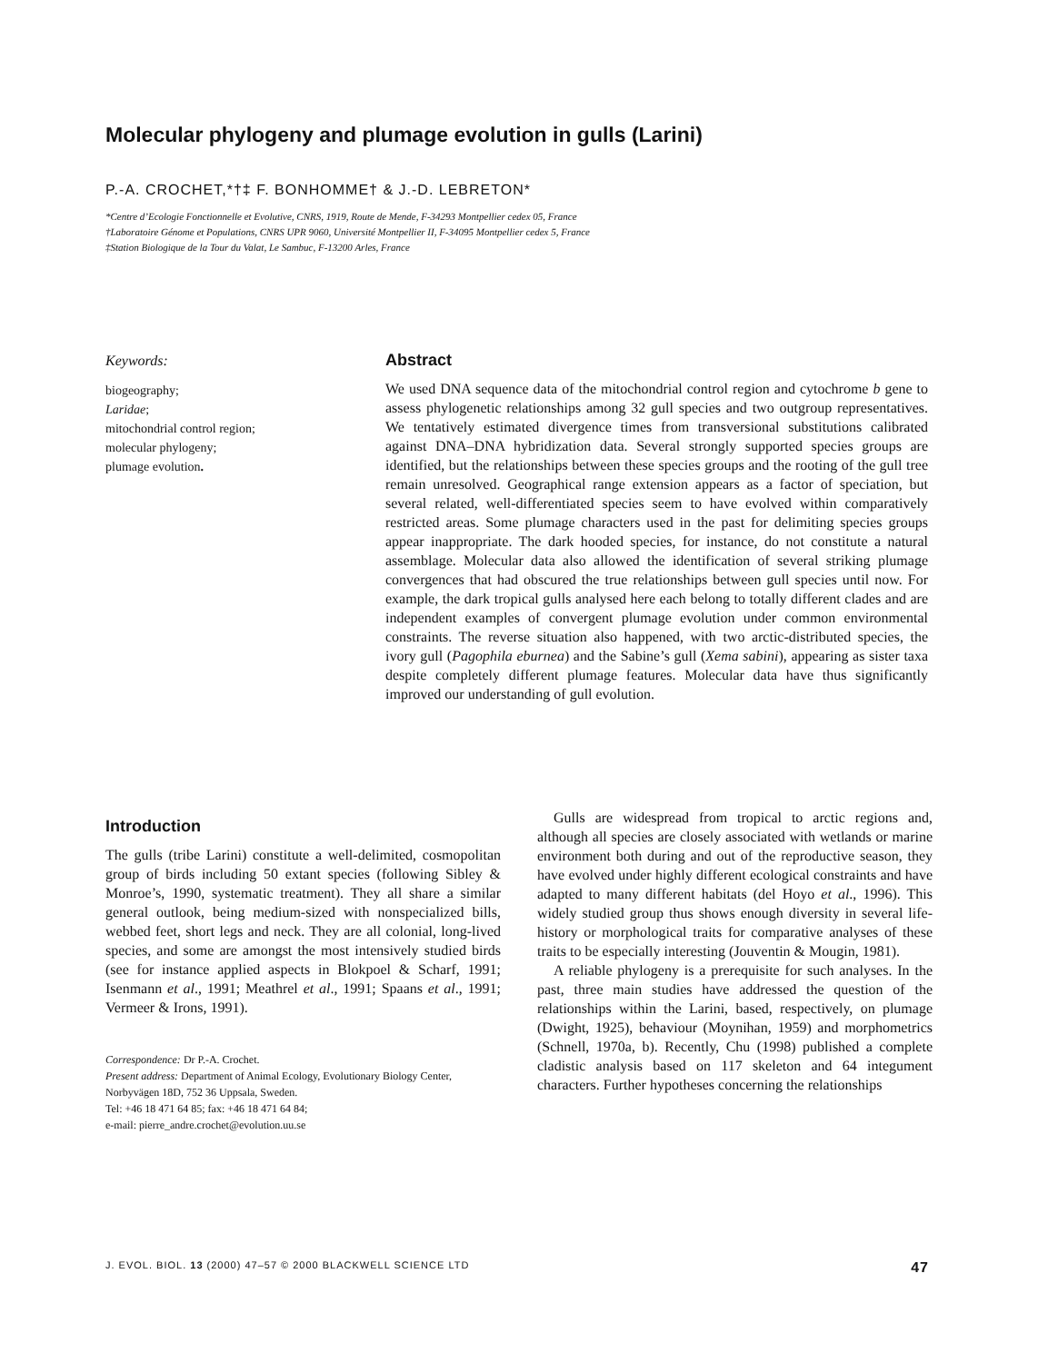Molecular phylogeny and plumage evolution in gulls (Larini)
P.-A. CROCHET,*†‡ F. BONHOMME† & J.-D. LEBRETON*
*Centre d’Ecologie Fonctionnelle et Evolutive, CNRS, 1919, Route de Mende, F-34293 Montpellier cedex 05, France
†Laboratoire Génome et Populations, CNRS UPR 9060, Université Montpellier II, F-34095 Montpellier cedex 5, France
‡Station Biologique de la Tour du Valat, Le Sambuc, F-13200 Arles, France
Keywords:
biogeography;
Laridae;
mitochondrial control region;
molecular phylogeny;
plumage evolution.
Abstract
We used DNA sequence data of the mitochondrial control region and cytochrome b gene to assess phylogenetic relationships among 32 gull species and two outgroup representatives. We tentatively estimated divergence times from transversional substitutions calibrated against DNA–DNA hybridization data. Several strongly supported species groups are identified, but the relationships between these species groups and the rooting of the gull tree remain unresolved. Geographical range extension appears as a factor of speciation, but several related, well-differentiated species seem to have evolved within comparatively restricted areas. Some plumage characters used in the past for delimiting species groups appear inappropriate. The dark hooded species, for instance, do not constitute a natural assemblage. Molecular data also allowed the identification of several striking plumage convergences that had obscured the true relationships between gull species until now. For example, the dark tropical gulls analysed here each belong to totally different clades and are independent examples of convergent plumage evolution under common environmental constraints. The reverse situation also happened, with two arctic-distributed species, the ivory gull (Pagophila eburnea) and the Sabine’s gull (Xema sabini), appearing as sister taxa despite completely different plumage features. Molecular data have thus significantly improved our understanding of gull evolution.
Introduction
The gulls (tribe Larini) constitute a well-delimited, cosmopolitan group of birds including 50 extant species (following Sibley & Monroe’s, 1990, systematic treatment). They all share a similar general outlook, being medium-sized with nonspecialized bills, webbed feet, short legs and neck. They are all colonial, long-lived species, and some are amongst the most intensively studied birds (see for instance applied aspects in Blokpoel & Scharf, 1991; Isenmann et al., 1991; Meathrel et al., 1991; Spaans et al., 1991; Vermeer & Irons, 1991).
Correspondence: Dr P.-A. Crochet.
Present address: Department of Animal Ecology, Evolutionary Biology Center, Norbyvägen 18D, 752 36 Uppsala, Sweden.
Tel: +46 18 471 64 85; fax: +46 18 471 64 84;
e-mail: pierre_andre.crochet@evolution.uu.se
Gulls are widespread from tropical to arctic regions and, although all species are closely associated with wetlands or marine environment both during and out of the reproductive season, they have evolved under highly different ecological constraints and have adapted to many different habitats (del Hoyo et al., 1996). This widely studied group thus shows enough diversity in several life-history or morphological traits for comparative analyses of these traits to be especially interesting (Jouventin & Mougin, 1981).
A reliable phylogeny is a prerequisite for such analyses. In the past, three main studies have addressed the question of the relationships within the Larini, based, respectively, on plumage (Dwight, 1925), behaviour (Moynihan, 1959) and morphometrics (Schnell, 1970a, b). Recently, Chu (1998) published a complete cladistic analysis based on 117 skeleton and 64 integument characters. Further hypotheses concerning the relationships
J. EVOL. BIOL. 13 (2000) 47–57 © 2000 BLACKWELL SCIENCE LTD 47